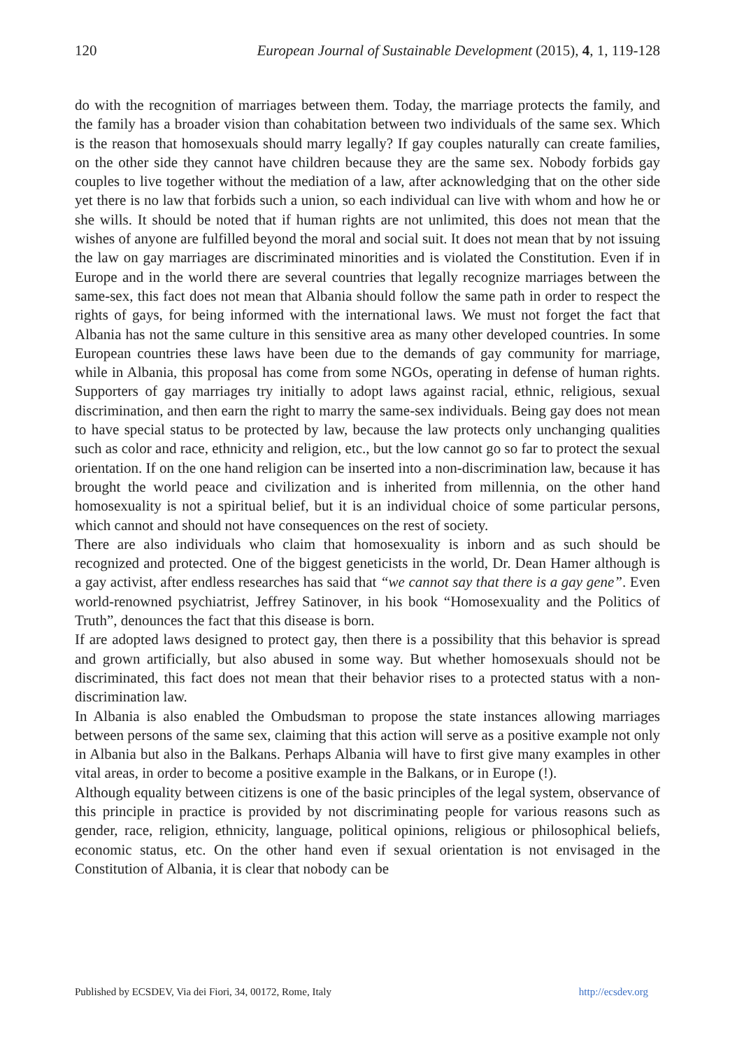120 European Journal of Sustainable Development (2015), 4, 1, 119-128
do with the recognition of marriages between them. Today, the marriage protects the family, and the family has a broader vision than cohabitation between two individuals of the same sex. Which is the reason that homosexuals should marry legally? If gay couples naturally can create families, on the other side they cannot have children because they are the same sex. Nobody forbids gay couples to live together without the mediation of a law, after acknowledging that on the other side yet there is no law that forbids such a union, so each individual can live with whom and how he or she wills. It should be noted that if human rights are not unlimited, this does not mean that the wishes of anyone are fulfilled beyond the moral and social suit. It does not mean that by not issuing the law on gay marriages are discriminated minorities and is violated the Constitution. Even if in Europe and in the world there are several countries that legally recognize marriages between the same-sex, this fact does not mean that Albania should follow the same path in order to respect the rights of gays, for being informed with the international laws. We must not forget the fact that Albania has not the same culture in this sensitive area as many other developed countries. In some European countries these laws have been due to the demands of gay community for marriage, while in Albania, this proposal has come from some NGOs, operating in defense of human rights. Supporters of gay marriages try initially to adopt laws against racial, ethnic, religious, sexual discrimination, and then earn the right to marry the same-sex individuals. Being gay does not mean to have special status to be protected by law, because the law protects only unchanging qualities such as color and race, ethnicity and religion, etc., but the low cannot go so far to protect the sexual orientation. If on the one hand religion can be inserted into a non-discrimination law, because it has brought the world peace and civilization and is inherited from millennia, on the other hand homosexuality is not a spiritual belief, but it is an individual choice of some particular persons, which cannot and should not have consequences on the rest of society.
There are also individuals who claim that homosexuality is inborn and as such should be recognized and protected. One of the biggest geneticists in the world, Dr. Dean Hamer although is a gay activist, after endless researches has said that “we cannot say that there is a gay gene”. Even world-renowned psychiatrist, Jeffrey Satinover, in his book “Homosexuality and the Politics of Truth”, denounces the fact that this disease is born.
If are adopted laws designed to protect gay, then there is a possibility that this behavior is spread and grown artificially, but also abused in some way. But whether homosexuals should not be discriminated, this fact does not mean that their behavior rises to a protected status with a non-discrimination law.
In Albania is also enabled the Ombudsman to propose the state instances allowing marriages between persons of the same sex, claiming that this action will serve as a positive example not only in Albania but also in the Balkans. Perhaps Albania will have to first give many examples in other vital areas, in order to become a positive example in the Balkans, or in Europe (!).
Although equality between citizens is one of the basic principles of the legal system, observance of this principle in practice is provided by not discriminating people for various reasons such as gender, race, religion, ethnicity, language, political opinions, religious or philosophical beliefs, economic status, etc. On the other hand even if sexual orientation is not envisaged in the Constitution of Albania, it is clear that nobody can be
Published by ECSDEV, Via dei Fiori, 34, 00172, Rome, Italy http://ecsdev.org